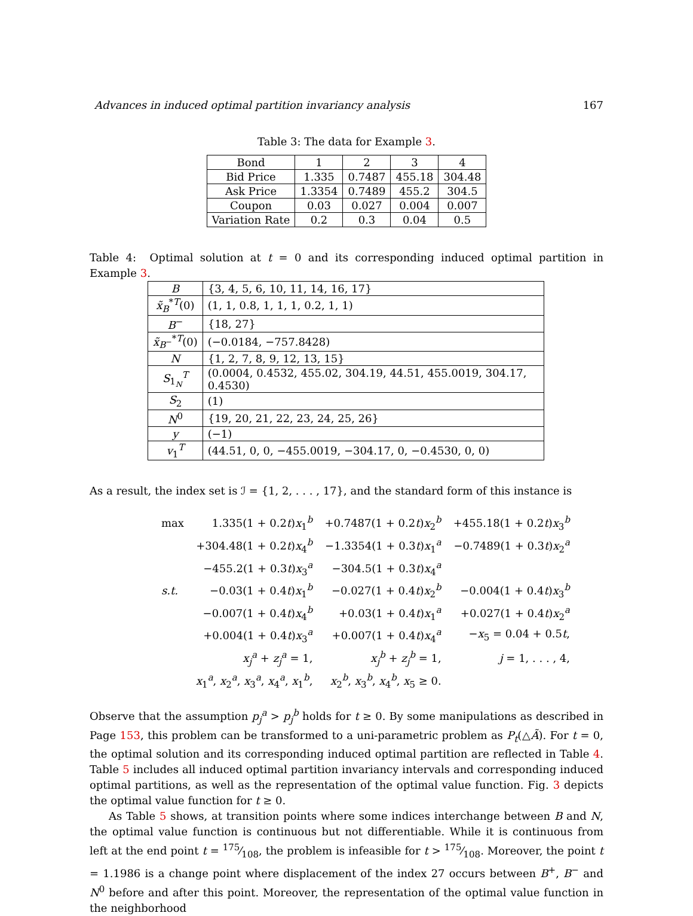Advances in induced optimal partition invariancy analysis 167
Table 3: The data for Example 3.
| Bond | 1 | 2 | 3 | 4 |
| Bid Price | 1.335 | 0.7487 | 455.18 | 304.48 |
| Ask Price | 1.3354 | 0.7489 | 455.2 | 304.5 |
| Coupon | 0.03 | 0.027 | 0.004 | 0.007 |
| Variation Rate | 0.2 | 0.3 | 0.04 | 0.5 |
Table 4: Optimal solution at t = 0 and its corresponding induced optimal partition in Example 3.
| B | {3, 4, 5, 6, 10, 11, 14, 16, 17} |
| x̃<sub>B</sub><sup>*T</sup>(0) | (1, 1, 0.8, 1, 1, 1, 0.2, 1, 1) |
| B<sup>−</sup> | {18, 27} |
| x̃<sub>B<sup>−</sup></sub><sup>*T</sup>(0) | (−0.0184, −757.8428) |
| N | {1, 2, 7, 8, 9, 12, 13, 15} |
| S<sub>1<sub>N</sub></sub><sup>T</sup> | (0.0004, 0.4532, 455.02, 304.19, 44.51, 455.0019, 304.17, 0.4530) |
| S<sub>2</sub> | (1) |
| N<sup>0</sup> | {19, 20, 21, 22, 23, 24, 25, 26} |
| y | (−1) |
| v<sub>1</sub><sup>T</sup> | (44.51, 0, 0, −455.0019, −304.17, 0, −0.4530, 0, 0) |
As a result, the index set is ℐ = {1, 2, . . . , 17}, and the standard form of this instance is
| max | 1.335(1 + 0.2 t ) x<sub>1</sub><sup>b</sup> | +0.7487(1 + 0.2 t ) x<sub>2</sub><sup>b</sup> | +455.18(1 + 0.2 t ) x<sub>3</sub><sup>b</sup> |
| | +304.48(1 + 0.2 t ) x<sub>4</sub><sup>b</sup> | −1.3354(1 + 0.3 t ) x<sub>1</sub><sup>a</sup> | −0.7489(1 + 0.3 t ) x<sub>2</sub><sup>a</sup> |
| | −455.2(1 + 0.3 t ) x<sub>3</sub><sup>a</sup> | −304.5(1 + 0.3 t ) x<sub>4</sub><sup>a</sup> | |
| s.t. | −0.03(1 + 0.4 t ) x<sub>1</sub><sup>b</sup> | −0.027(1 + 0.4 t ) x<sub>2</sub><sup>b</sup> | −0.004(1 + 0.4 t ) x<sub>3</sub><sup>b</sup> |
| | −0.007(1 + 0.4 t ) x<sub>4</sub><sup>b</sup> | +0.03(1 + 0.4 t ) x<sub>1</sub><sup>a</sup> | +0.027(1 + 0.4 t ) x<sub>2</sub><sup>a</sup> |
| | +0.004(1 + 0.4 t ) x<sub>3</sub><sup>a</sup> | +0.007(1 + 0.4 t ) x<sub>4</sub><sup>a</sup> | − x<sub>5</sub> = 0.04 + 0.5 t , |
| | x<sub>j</sub><sup>a</sup> + z<sub>j</sub><sup>a</sup> = 1, | x<sub>j</sub><sup>b</sup> + z<sub>j</sub><sup>b</sup> = 1, | j = 1, . . . , 4, |
| | x<sub>1</sub><sup>a</sup>, x<sub>2</sub><sup>a</sup>, x<sub>3</sub><sup>a</sup>, x<sub>4</sub><sup>a</sup>, x<sub>1</sub><sup>b</sup>, | x<sub>2</sub><sup>b</sup>, x<sub>3</sub><sup>b</sup>, x<sub>4</sub><sup>b</sup>, x<sub>5</sub> ≥ 0. | |
Observe that the assumption p<sub>j</sub><sup>a</sup> > p<sub>j</sub><sup>b</sup> holds for t ≥ 0. By some manipulations as described in Page 153, this problem can be transformed to a uni-parametric problem as P<sub>t</sub>(△Ã). For t = 0, the optimal solution and its corresponding induced optimal partition are reflected in Table 4. Table 5 includes all induced optimal partition invariancy intervals and corresponding induced optimal partitions, as well as the representation of the optimal value function. Fig. 3 depicts the optimal value function for t ≥ 0.
As Table 5 shows, at transition points where some indices interchange between B and N, the optimal value function is continuous but not differentiable. While it is continuous from left at the end point t = 175⁄108, the problem is infeasible for t > 175⁄108. Moreover, the point t = 1.1986 is a change point where displacement of the index 27 occurs between B<sup>+</sup>, B<sup>−</sup> and N<sup>0</sup> before and after this point. Moreover, the representation of the optimal value function in the neighborhood